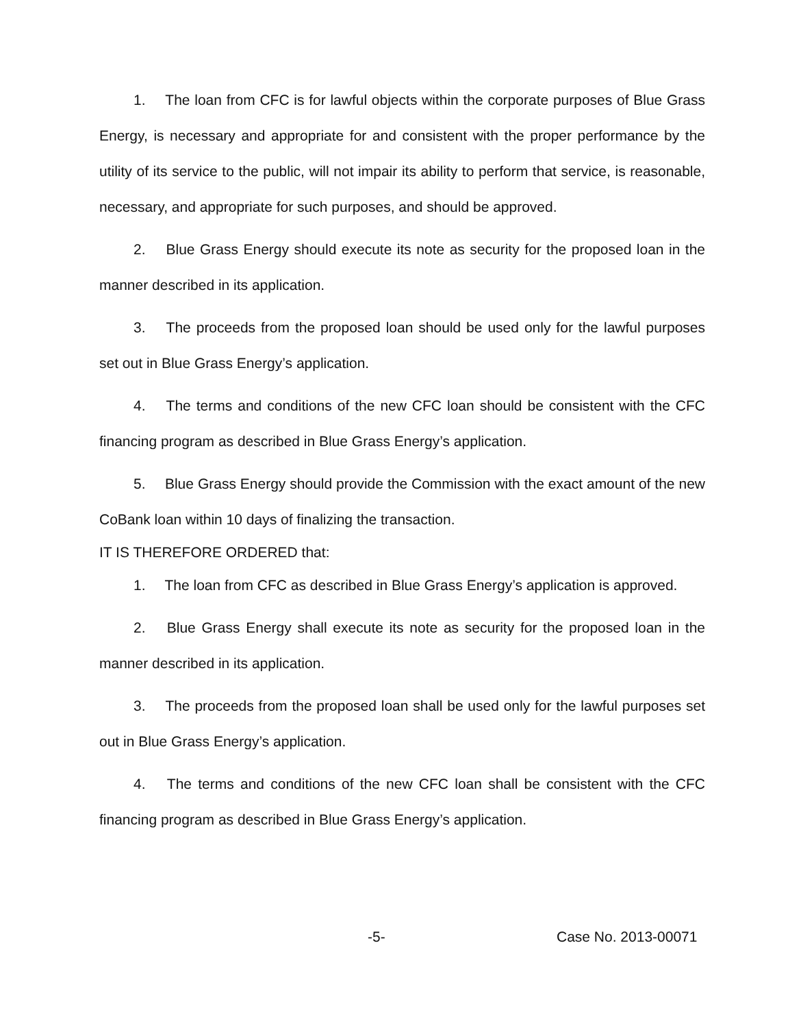1. The loan from CFC is for lawful objects within the corporate purposes of Blue Grass Energy, is necessary and appropriate for and consistent with the proper performance by the utility of its service to the public, will not impair its ability to perform that service, is reasonable, necessary, and appropriate for such purposes, and should be approved.
2. Blue Grass Energy should execute its note as security for the proposed loan in the manner described in its application.
3. The proceeds from the proposed loan should be used only for the lawful purposes set out in Blue Grass Energy’s application.
4. The terms and conditions of the new CFC loan should be consistent with the CFC financing program as described in Blue Grass Energy’s application.
5. Blue Grass Energy should provide the Commission with the exact amount of the new CoBank loan within 10 days of finalizing the transaction.
IT IS THEREFORE ORDERED that:
1. The loan from CFC as described in Blue Grass Energy’s application is approved.
2. Blue Grass Energy shall execute its note as security for the proposed loan in the manner described in its application.
3. The proceeds from the proposed loan shall be used only for the lawful purposes set out in Blue Grass Energy’s application.
4. The terms and conditions of the new CFC loan shall be consistent with the CFC financing program as described in Blue Grass Energy’s application.
-5- Case No. 2013-00071